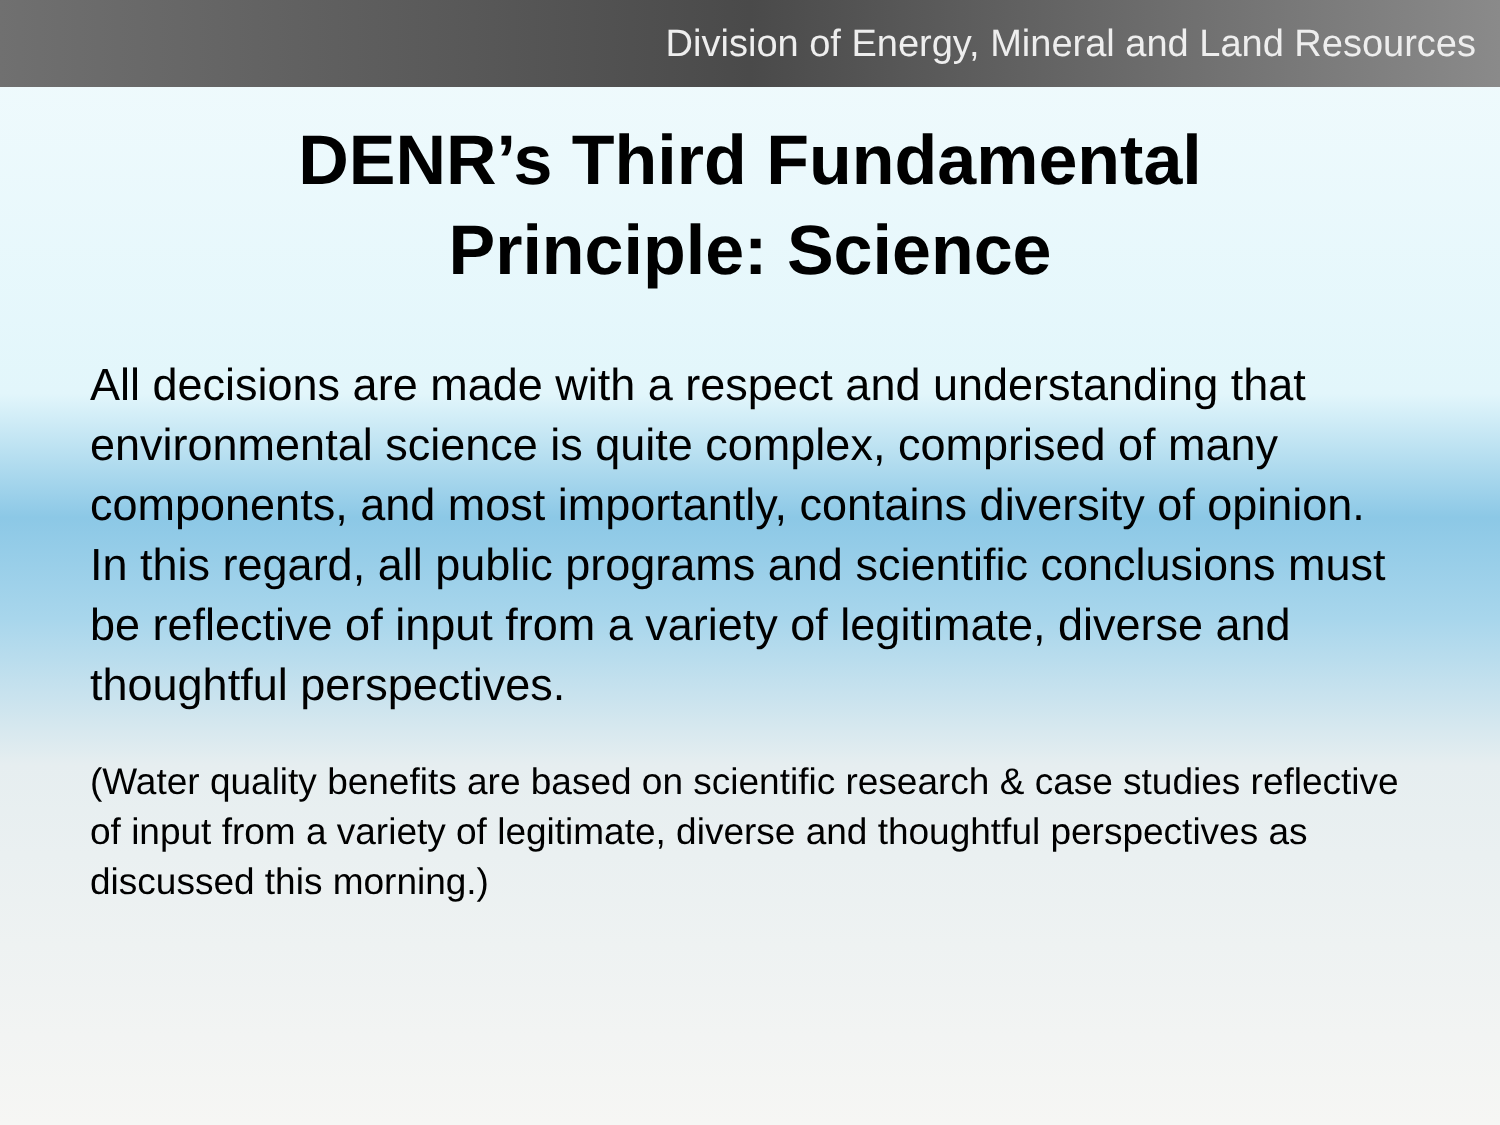Division of Energy, Mineral and Land Resources
DENR’s Third Fundamental
Principle: Science
All decisions are made with a respect and understanding that environmental science is quite complex, comprised of many components, and most importantly, contains diversity of opinion. In this regard, all public programs and scientific conclusions must be reflective of input from a variety of legitimate, diverse and thoughtful perspectives.
(Water quality benefits are based on scientific research & case studies reflective of input from a variety of legitimate, diverse and thoughtful perspectives as discussed this morning.)